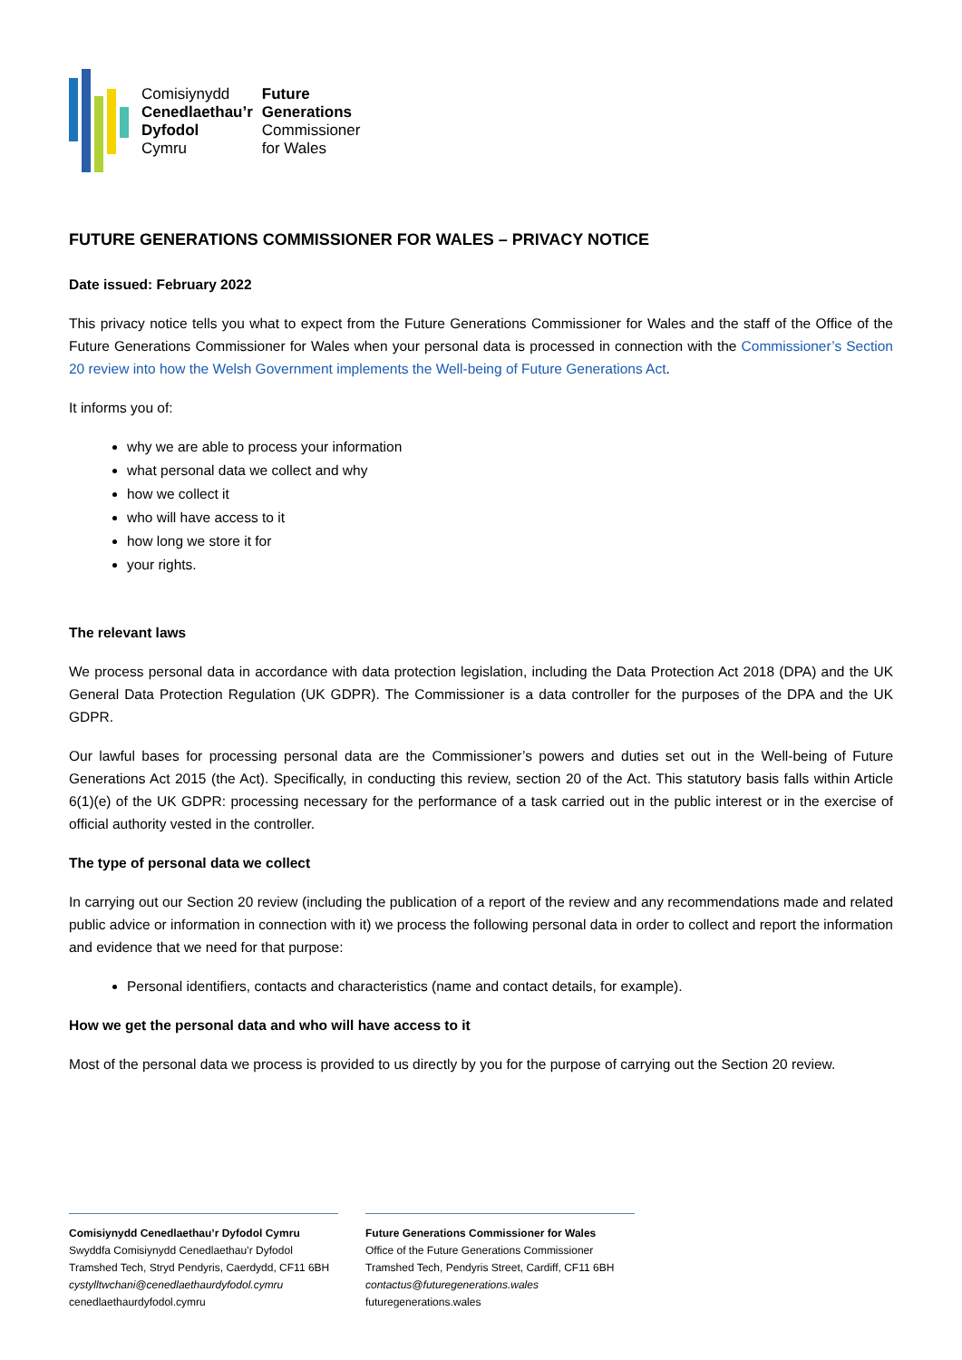Comisiynydd
Cenedlaethau’r
Dyfodol
Cymru
Future
Generations
Commissioner
for Wales
FUTURE GENERATIONS COMMISSIONER FOR WALES – PRIVACY NOTICE
Date issued: February 2022
This privacy notice tells you what to expect from the Future Generations Commissioner for Wales and the staff of the Office of the Future Generations Commissioner for Wales when your personal data is processed in connection with the Commissioner’s Section 20 review into how the Welsh Government implements the Well-being of Future Generations Act.
It informs you of:
why we are able to process your information
what personal data we collect and why
how we collect it
who will have access to it
how long we store it for
your rights.
The relevant laws
We process personal data in accordance with data protection legislation, including the Data Protection Act 2018 (DPA) and the UK General Data Protection Regulation (UK GDPR). The Commissioner is a data controller for the purposes of the DPA and the UK GDPR.
Our lawful bases for processing personal data are the Commissioner’s powers and duties set out in the Well-being of Future Generations Act 2015 (the Act). Specifically, in conducting this review, section 20 of the Act. This statutory basis falls within Article 6(1)(e) of the UK GDPR: processing necessary for the performance of a task carried out in the public interest or in the exercise of official authority vested in the controller.
The type of personal data we collect
In carrying out our Section 20 review (including the publication of a report of the review and any recommendations made and related public advice or information in connection with it) we process the following personal data in order to collect and report the information and evidence that we need for that purpose:
Personal identifiers, contacts and characteristics (name and contact details, for example).
How we get the personal data and who will have access to it
Most of the personal data we process is provided to us directly by you for the purpose of carrying out the Section 20 review.
Comisiynydd Cenedlaethau’r Dyfodol Cymru
Swyddfa Comisiynydd Cenedlaethau’r Dyfodol
Tramshed Tech, Stryd Pendyris, Caerdydd, CF11 6BH
cystylltwchani@cenedlaethaurdyfodol.cymru
cenedlaethaurdyfodol.cymru
Future Generations Commissioner for Wales
Office of the Future Generations Commissioner
Tramshed Tech, Pendyris Street, Cardiff, CF11 6BH
contactus@futuregenerations.wales
futuregenerations.wales